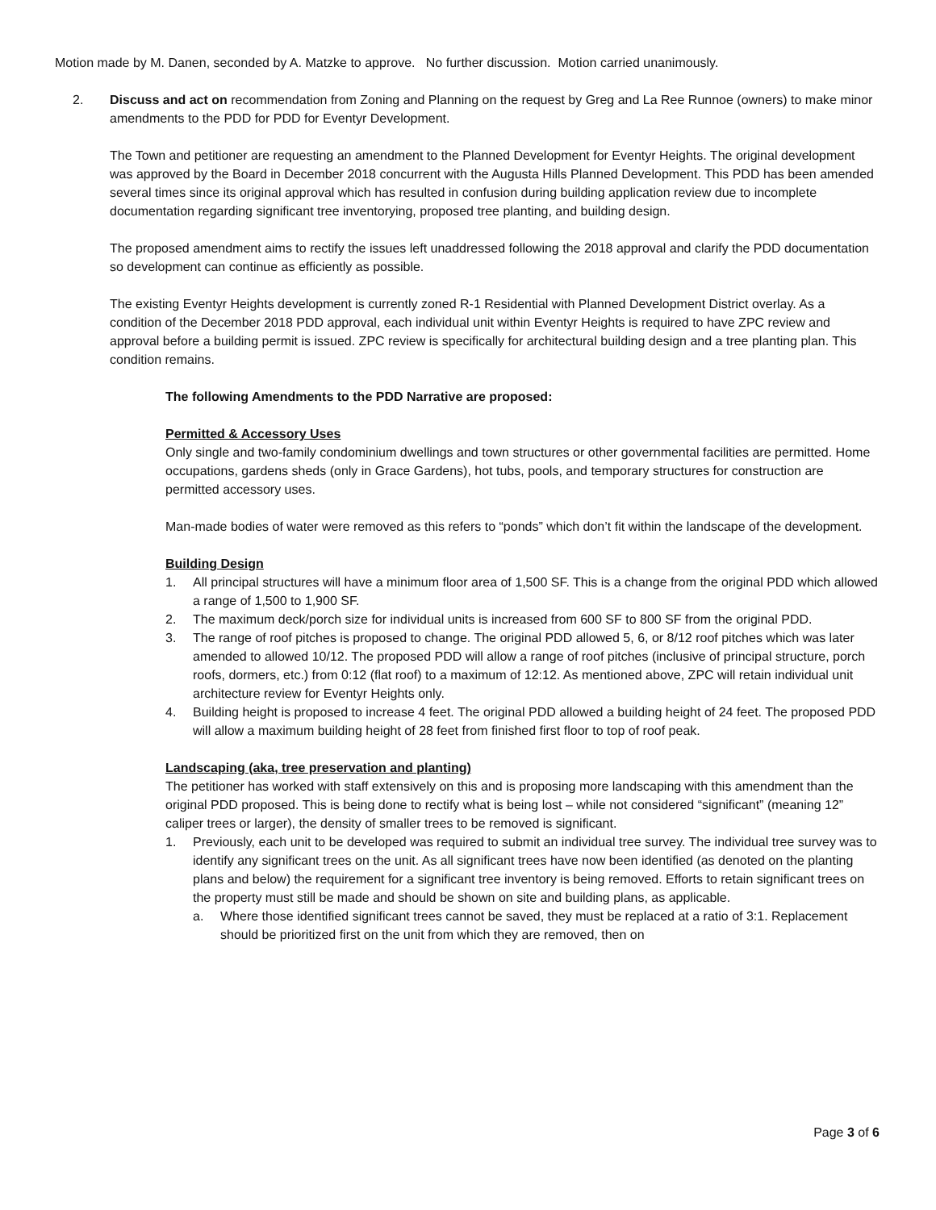Motion made by M. Danen, seconded by A. Matzke to approve. No further discussion. Motion carried unanimously.
2. Discuss and act on recommendation from Zoning and Planning on the request by Greg and La Ree Runnoe (owners) to make minor amendments to the PDD for PDD for Eventyr Development.
The Town and petitioner are requesting an amendment to the Planned Development for Eventyr Heights. The original development was approved by the Board in December 2018 concurrent with the Augusta Hills Planned Development. This PDD has been amended several times since its original approval which has resulted in confusion during building application review due to incomplete documentation regarding significant tree inventorying, proposed tree planting, and building design.
The proposed amendment aims to rectify the issues left unaddressed following the 2018 approval and clarify the PDD documentation so development can continue as efficiently as possible.
The existing Eventyr Heights development is currently zoned R-1 Residential with Planned Development District overlay. As a condition of the December 2018 PDD approval, each individual unit within Eventyr Heights is required to have ZPC review and approval before a building permit is issued. ZPC review is specifically for architectural building design and a tree planting plan. This condition remains.
The following Amendments to the PDD Narrative are proposed:
Permitted & Accessory Uses
Only single and two-family condominium dwellings and town structures or other governmental facilities are permitted. Home occupations, gardens sheds (only in Grace Gardens), hot tubs, pools, and temporary structures for construction are permitted accessory uses.
Man-made bodies of water were removed as this refers to “ponds” which don’t fit within the landscape of the development.
Building Design
1. All principal structures will have a minimum floor area of 1,500 SF. This is a change from the original PDD which allowed a range of 1,500 to 1,900 SF.
2. The maximum deck/porch size for individual units is increased from 600 SF to 800 SF from the original PDD.
3. The range of roof pitches is proposed to change. The original PDD allowed 5, 6, or 8/12 roof pitches which was later amended to allowed 10/12. The proposed PDD will allow a range of roof pitches (inclusive of principal structure, porch roofs, dormers, etc.) from 0:12 (flat roof) to a maximum of 12:12. As mentioned above, ZPC will retain individual unit architecture review for Eventyr Heights only.
4. Building height is proposed to increase 4 feet. The original PDD allowed a building height of 24 feet. The proposed PDD will allow a maximum building height of 28 feet from finished first floor to top of roof peak.
Landscaping (aka, tree preservation and planting)
The petitioner has worked with staff extensively on this and is proposing more landscaping with this amendment than the original PDD proposed. This is being done to rectify what is being lost – while not considered “significant” (meaning 12” caliper trees or larger), the density of smaller trees to be removed is significant.
1. Previously, each unit to be developed was required to submit an individual tree survey. The individual tree survey was to identify any significant trees on the unit. As all significant trees have now been identified (as denoted on the planting plans and below) the requirement for a significant tree inventory is being removed. Efforts to retain significant trees on the property must still be made and should be shown on site and building plans, as applicable.
a. Where those identified significant trees cannot be saved, they must be replaced at a ratio of 3:1. Replacement should be prioritized first on the unit from which they are removed, then on
Page 3 of 6